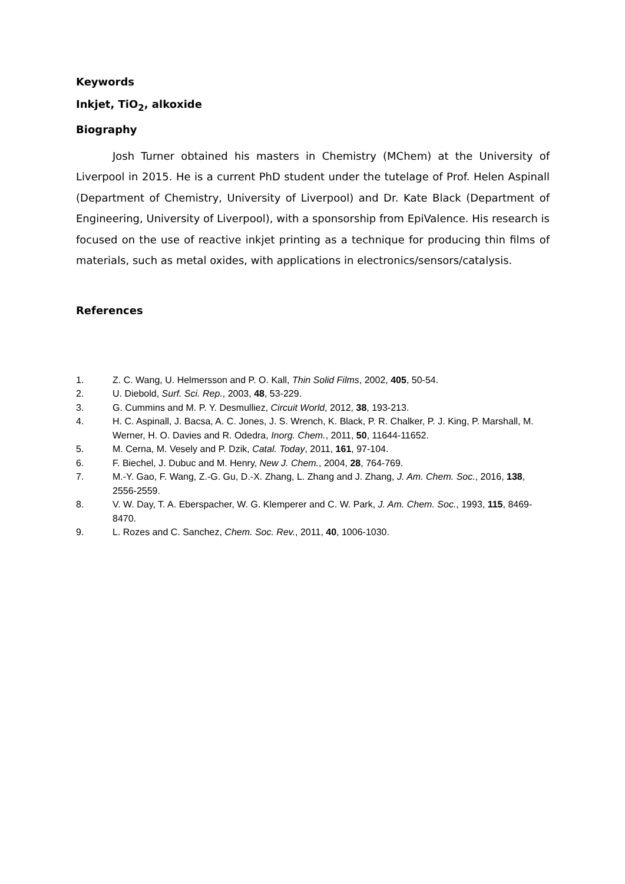Keywords
Inkjet, TiO<sub>2</sub>, alkoxide
Biography
Josh Turner obtained his masters in Chemistry (MChem) at the University of Liverpool in 2015. He is a current PhD student under the tutelage of Prof. Helen Aspinall (Department of Chemistry, University of Liverpool) and Dr. Kate Black (Department of Engineering, University of Liverpool), with a sponsorship from EpiValence. His research is focused on the use of reactive inkjet printing as a technique for producing thin films of materials, such as metal oxides, with applications in electronics/sensors/catalysis.
References
1. Z. C. Wang, U. Helmersson and P. O. Kall, Thin Solid Films, 2002, 405, 50-54.
2. U. Diebold, Surf. Sci. Rep., 2003, 48, 53-229.
3. G. Cummins and M. P. Y. Desmulliez, Circuit World, 2012, 38, 193-213.
4. H. C. Aspinall, J. Bacsa, A. C. Jones, J. S. Wrench, K. Black, P. R. Chalker, P. J. King, P. Marshall, M. Werner, H. O. Davies and R. Odedra, Inorg. Chem., 2011, 50, 11644-11652.
5. M. Cerna, M. Vesely and P. Dzik, Catal. Today, 2011, 161, 97-104.
6. F. Biechel, J. Dubuc and M. Henry, New J. Chem., 2004, 28, 764-769.
7. M.-Y. Gao, F. Wang, Z.-G. Gu, D.-X. Zhang, L. Zhang and J. Zhang, J. Am. Chem. Soc., 2016, 138, 2556-2559.
8. V. W. Day, T. A. Eberspacher, W. G. Klemperer and C. W. Park, J. Am. Chem. Soc., 1993, 115, 8469-8470.
9. L. Rozes and C. Sanchez, Chem. Soc. Rev., 2011, 40, 1006-1030.